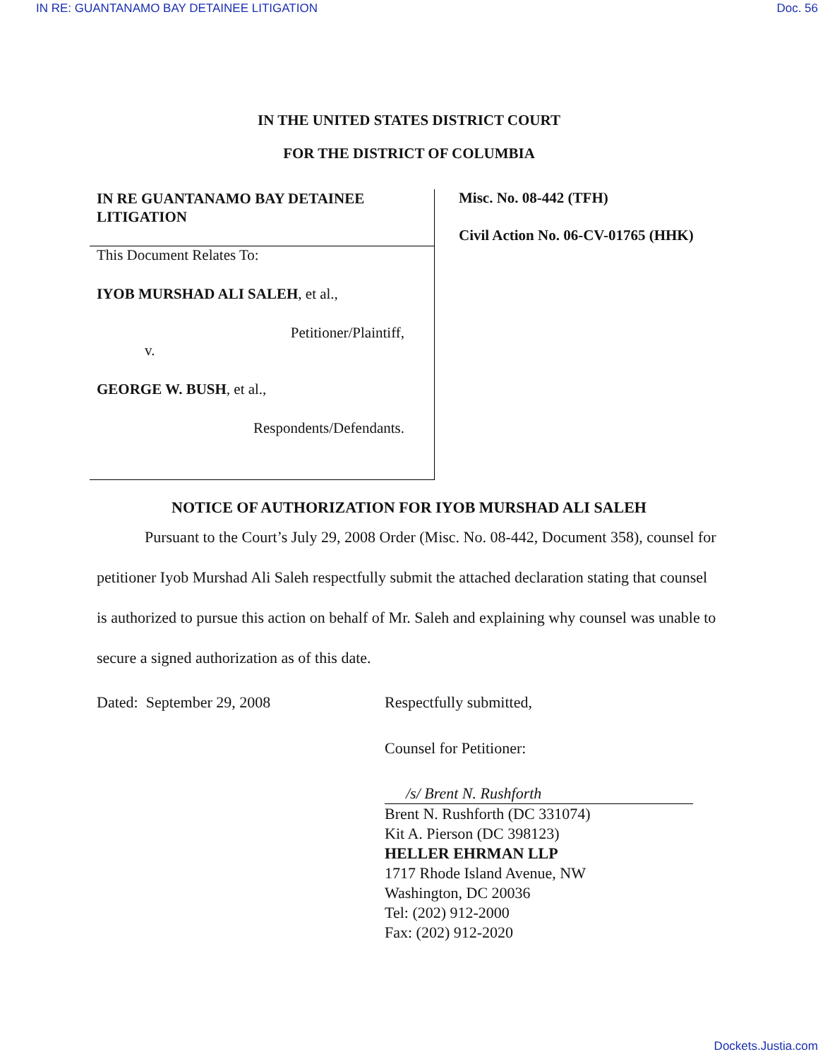IN RE: GUANTANAMO BAY DETAINEE LITIGATION Doc. 56
IN THE UNITED STATES DISTRICT COURT
FOR THE DISTRICT OF COLUMBIA
IN RE GUANTANAMO BAY DETAINEE LITIGATION
This Document Relates To:
IYOB MURSHAD ALI SALEH, et al.,
Petitioner/Plaintiff,
v.
GEORGE W. BUSH, et al.,
Respondents/Defendants.
Misc. No. 08-442 (TFH)
Civil Action No. 06-CV-01765 (HHK)
NOTICE OF AUTHORIZATION FOR IYOB MURSHAD ALI SALEH
Pursuant to the Court’s July 29, 2008 Order (Misc. No. 08-442, Document 358), counsel for petitioner Iyob Murshad Ali Saleh respectfully submit the attached declaration stating that counsel is authorized to pursue this action on behalf of Mr. Saleh and explaining why counsel was unable to secure a signed authorization as of this date.
Dated: September 29, 2008 Respectfully submitted,
Counsel for Petitioner:
/s/ Brent N. Rushforth
Brent N. Rushforth (DC 331074)
Kit A. Pierson (DC 398123)
HELLER EHRMAN LLP
1717 Rhode Island Avenue, NW
Washington, DC 20036
Tel: (202) 912-2000
Fax: (202) 912-2020
Dockets.Justia.com